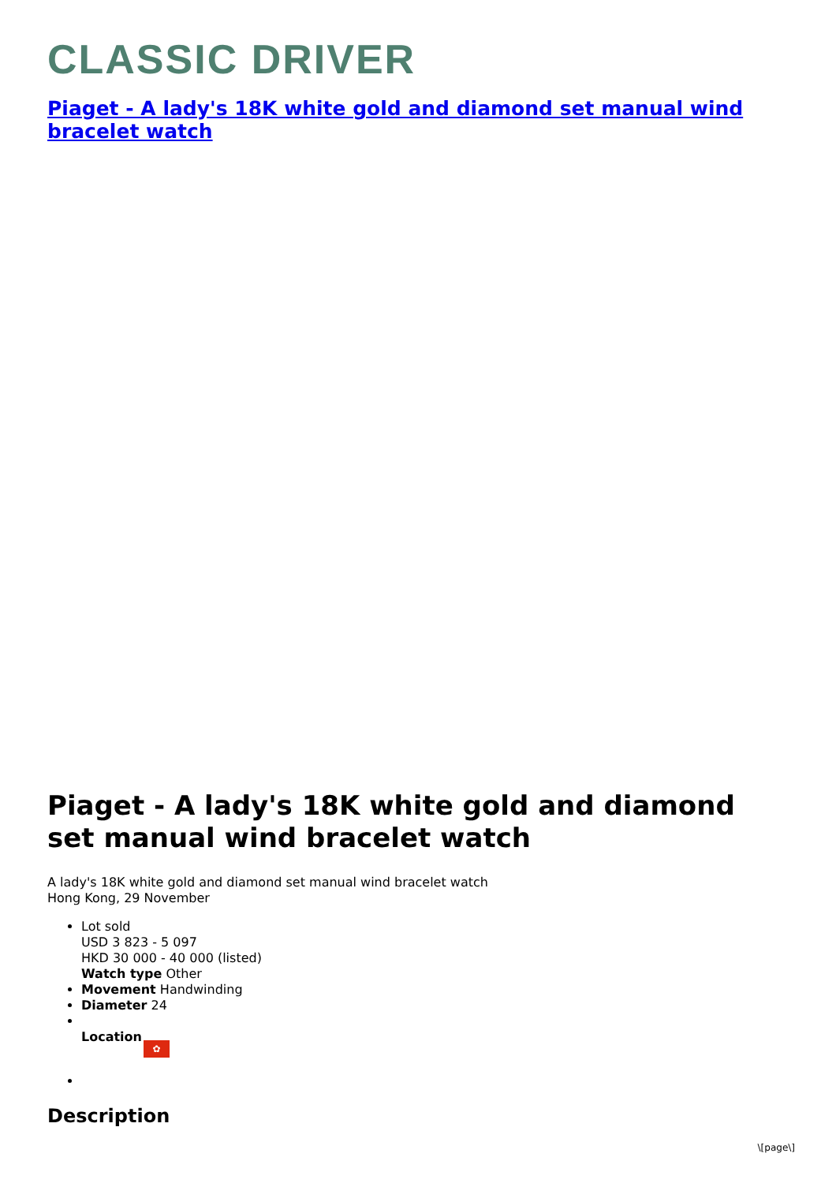CLASSIC DRIVER
Piaget - A lady's 18K white gold and diamond set manual wind bracelet watch
Piaget - A lady's 18K white gold and diamond set manual wind bracelet watch
A lady's 18K white gold and diamond set manual wind bracelet watch
Hong Kong, 29 November
Lot sold
USD 3 823 - 5 097
HKD 30 000 - 40 000 (listed)
Watch type Other
Movement Handwinding
Diameter 24
Location ✿
Description
\[page\]